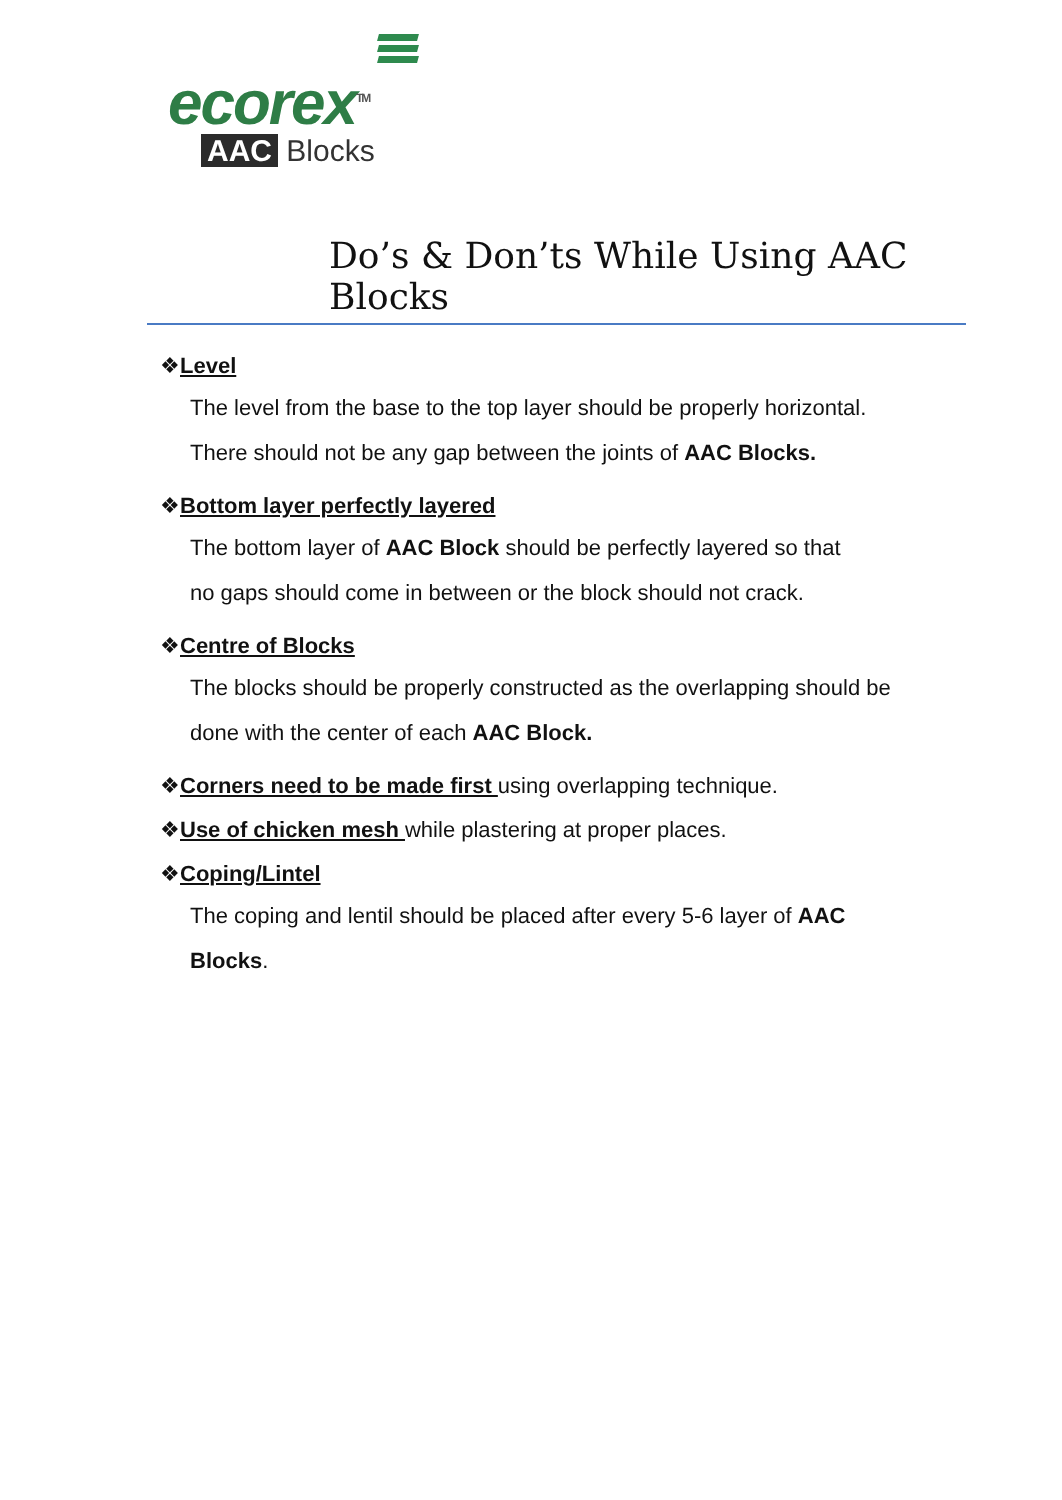ecorex<sup>TM</sup>
AAC Blocks
Do’s & Don’ts While Using AAC Blocks
❖Level
The level from the base to the top layer should be properly horizontal.
There should not be any gap between the joints of AAC Blocks.
❖Bottom layer perfectly layered
The bottom layer of AAC Block should be perfectly layered so that
no gaps should come in between or the block should not crack.
❖Centre of Blocks
The blocks should be properly constructed as the overlapping should be
done with the center of each AAC Block.
❖Corners need to be made first using overlapping technique.
❖Use of chicken mesh while plastering at proper places.
❖Coping/Lintel
The coping and lentil should be placed after every 5-6 layer of AAC
Blocks.